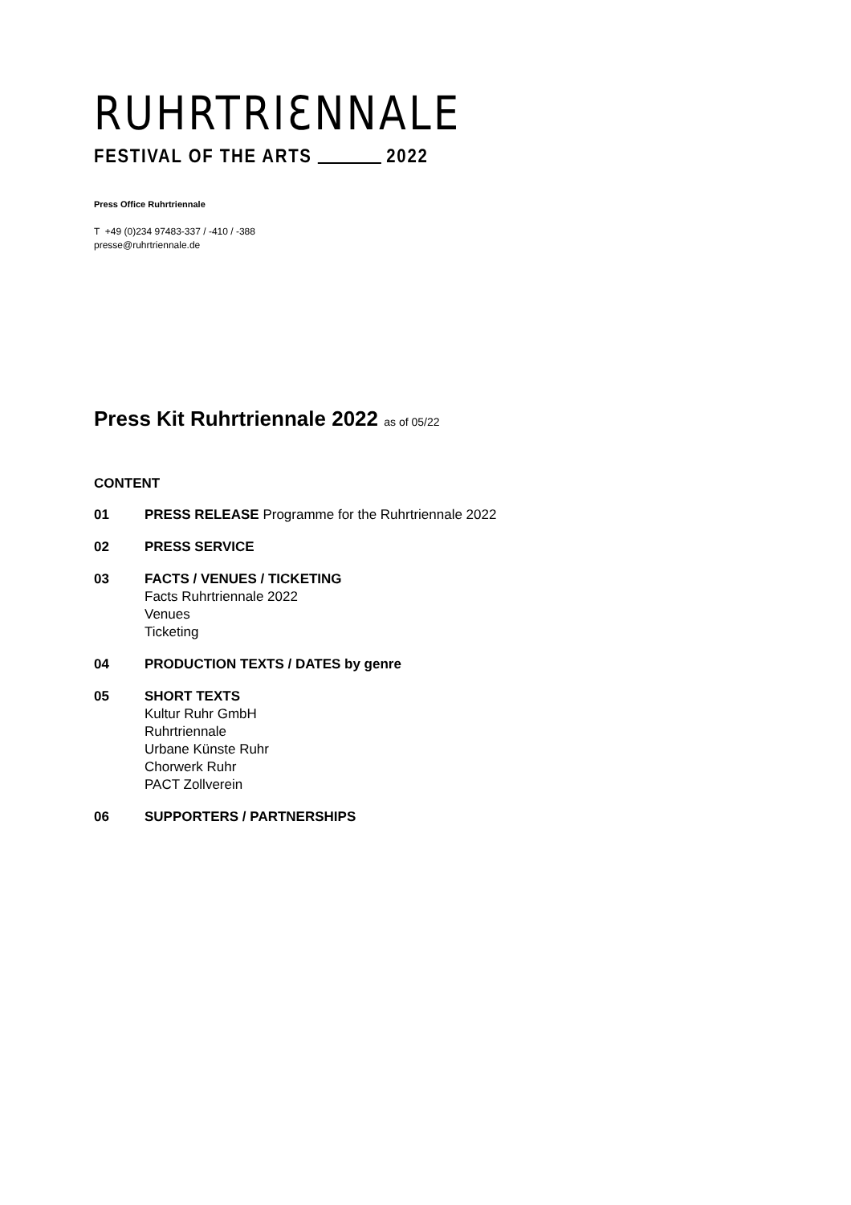RUHRTRIƐNNALE
FESTIVAL OF THE ARTS 2022
Press Office Ruhrtriennale
T +49 (0)234 97483-337 / -410 / -388
presse@ruhrtriennale.de
Press Kit Ruhrtriennale 2022 as of 05/22
CONTENT
01 PRESS RELEASE Programme for the Ruhrtriennale 2022
02 PRESS SERVICE
03 FACTS / VENUES / TICKETING
Facts Ruhrtriennale 2022
Venues
Ticketing
04 PRODUCTION TEXTS / DATES by genre
05 SHORT TEXTS
Kultur Ruhr GmbH
Ruhrtriennale
Urbane Künste Ruhr
Chorwerk Ruhr
PACT Zollverein
06 SUPPORTERS / PARTNERSHIPS